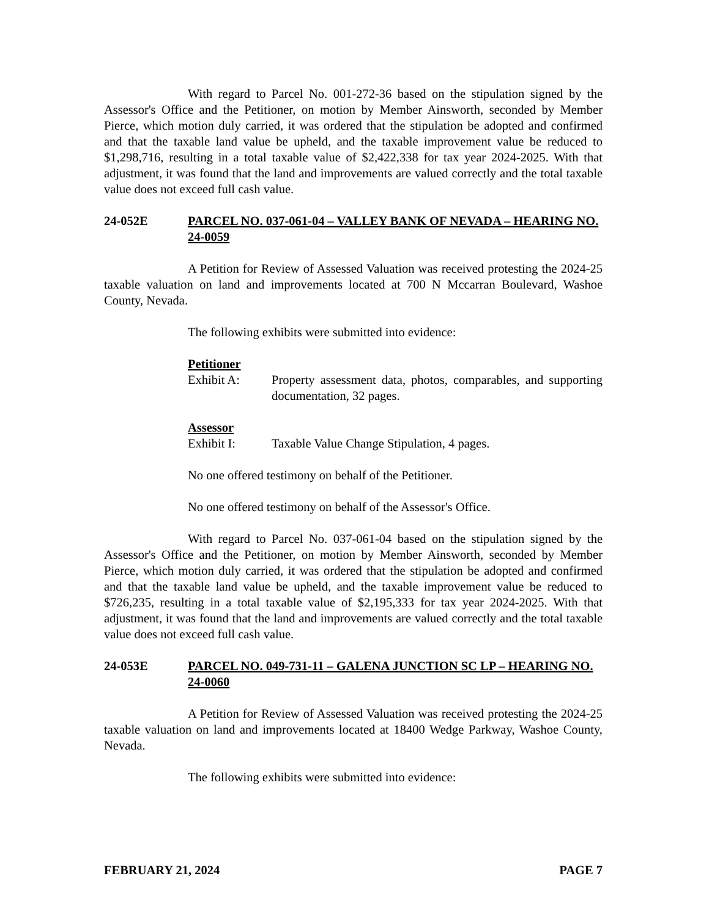With regard to Parcel No. 001-272-36 based on the stipulation signed by the Assessor's Office and the Petitioner, on motion by Member Ainsworth, seconded by Member Pierce, which motion duly carried, it was ordered that the stipulation be adopted and confirmed and that the taxable land value be upheld, and the taxable improvement value be reduced to $1,298,716, resulting in a total taxable value of $2,422,338 for tax year 2024-2025. With that adjustment, it was found that the land and improvements are valued correctly and the total taxable value does not exceed full cash value.
24-052E PARCEL NO. 037-061-04 – VALLEY BANK OF NEVADA – HEARING NO. 24-0059
A Petition for Review of Assessed Valuation was received protesting the 2024-25 taxable valuation on land and improvements located at 700 N Mccarran Boulevard, Washoe County, Nevada.
The following exhibits were submitted into evidence:
Petitioner
Exhibit A: Property assessment data, photos, comparables, and supporting documentation, 32 pages.
Assessor
Exhibit I: Taxable Value Change Stipulation, 4 pages.
No one offered testimony on behalf of the Petitioner.
No one offered testimony on behalf of the Assessor's Office.
With regard to Parcel No. 037-061-04 based on the stipulation signed by the Assessor's Office and the Petitioner, on motion by Member Ainsworth, seconded by Member Pierce, which motion duly carried, it was ordered that the stipulation be adopted and confirmed and that the taxable land value be upheld, and the taxable improvement value be reduced to $726,235, resulting in a total taxable value of $2,195,333 for tax year 2024-2025. With that adjustment, it was found that the land and improvements are valued correctly and the total taxable value does not exceed full cash value.
24-053E PARCEL NO. 049-731-11 – GALENA JUNCTION SC LP – HEARING NO. 24-0060
A Petition for Review of Assessed Valuation was received protesting the 2024-25 taxable valuation on land and improvements located at 18400 Wedge Parkway, Washoe County, Nevada.
The following exhibits were submitted into evidence:
FEBRUARY 21, 2024 PAGE 7